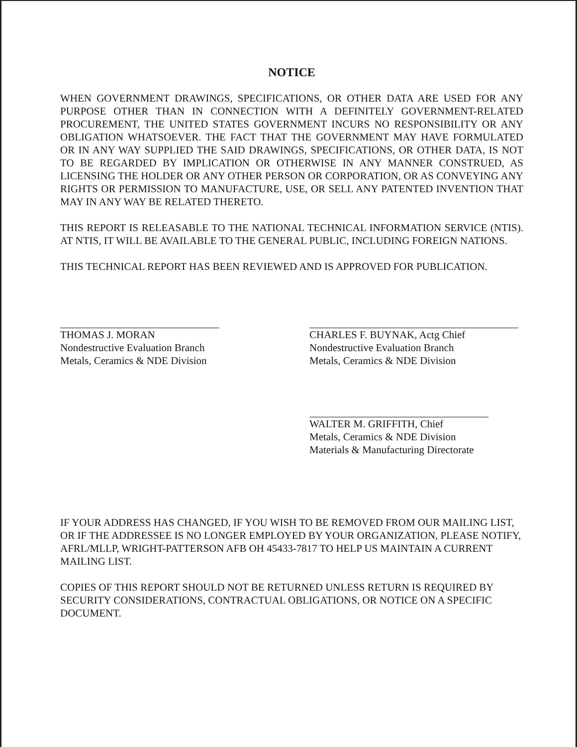NOTICE
WHEN GOVERNMENT DRAWINGS, SPECIFICATIONS, OR OTHER DATA ARE USED FOR ANY PURPOSE OTHER THAN IN CONNECTION WITH A DEFINITELY GOVERNMENT-RELATED PROCUREMENT, THE UNITED STATES GOVERNMENT INCURS NO RESPONSIBILITY OR ANY OBLIGATION WHATSOEVER. THE FACT THAT THE GOVERNMENT MAY HAVE FORMULATED OR IN ANY WAY SUPPLIED THE SAID DRAWINGS, SPECIFICATIONS, OR OTHER DATA, IS NOT TO BE REGARDED BY IMPLICATION OR OTHERWISE IN ANY MANNER CONSTRUED, AS LICENSING THE HOLDER OR ANY OTHER PERSON OR CORPORATION, OR AS CONVEYING ANY RIGHTS OR PERMISSION TO MANUFACTURE, USE, OR SELL ANY PATENTED INVENTION THAT MAY IN ANY WAY BE RELATED THERETO.
THIS REPORT IS RELEASABLE TO THE NATIONAL TECHNICAL INFORMATION SERVICE (NTIS). AT NTIS, IT WILL BE AVAILABLE TO THE GENERAL PUBLIC, INCLUDING FOREIGN NATIONS.
THIS TECHNICAL REPORT HAS BEEN REVIEWED AND IS APPROVED FOR PUBLICATION.
THOMAS J. MORAN
Nondestructive Evaluation Branch
Metals, Ceramics & NDE Division
CHARLES F. BUYNAK, Actg Chief
Nondestructive Evaluation Branch
Metals, Ceramics & NDE Division
WALTER M. GRIFFITH, Chief
Metals, Ceramics & NDE Division
Materials & Manufacturing Directorate
IF YOUR ADDRESS HAS CHANGED, IF YOU WISH TO BE REMOVED FROM OUR MAILING LIST, OR IF THE ADDRESSEE IS NO LONGER EMPLOYED BY YOUR ORGANIZATION, PLEASE NOTIFY, AFRL/MLLP, WRIGHT-PATTERSON AFB OH 45433-7817 TO HELP US MAINTAIN A CURRENT MAILING LIST.
COPIES OF THIS REPORT SHOULD NOT BE RETURNED UNLESS RETURN IS REQUIRED BY SECURITY CONSIDERATIONS, CONTRACTUAL OBLIGATIONS, OR NOTICE ON A SPECIFIC DOCUMENT.